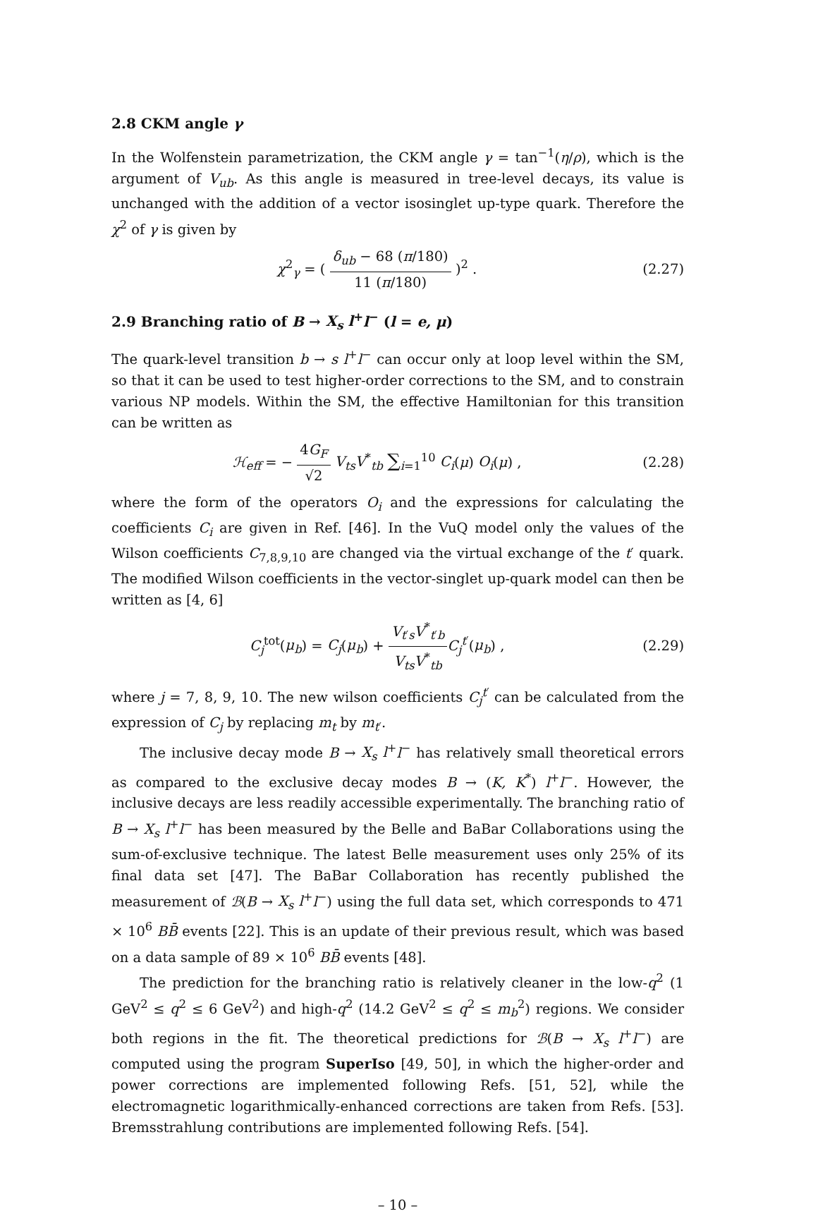2.8 CKM angle γ
In the Wolfenstein parametrization, the CKM angle γ = tan<sup>−1</sup>(η/ρ), which is the argument of V<sub>ub</sub>. As this angle is measured in tree-level decays, its value is unchanged with the addition of a vector isosinglet up-type quark. Therefore the χ<sup>2</sup> of γ is given by
χ<sup>2</sup><sub>γ</sub> = ( δ<sub>ub</sub> − 68 (π/180) 11 (π/180) )<sup>2</sup> .
(2.27)
2.9 Branching ratio of B → X<sub>s</sub> l<sup>+</sup>l<sup>−</sup> (l = e, μ)
The quark-level transition b → s l<sup>+</sup>l<sup>−</sup> can occur only at loop level within the SM, so that it can be used to test higher-order corrections to the SM, and to constrain various NP models. Within the SM, the effective Hamiltonian for this transition can be written as
ℋ<sub>eff</sub> = − 4G<sub>F</sub> √2 V<sub>ts</sub>V<sup>*</sup><sub>tb</sub> ∑<sub>i=1</sub><sup>10</sup> C<sub>i</sub>(μ) O<sub>i</sub>(μ) ,
(2.28)
where the form of the operators O<sub>i</sub> and the expressions for calculating the coefficients C<sub>i</sub> are given in Ref. [46]. In the VuQ model only the values of the Wilson coefficients C<sub>7,8,9,10</sub> are changed via the virtual exchange of the t′ quark. The modified Wilson coefficients in the vector-singlet up-quark model can then be written as [4, 6]
C<sub>j</sub><sup>tot</sup>(μ<sub>b</sub>) = C<sub>j</sub>(μ<sub>b</sub>) + V<sub>t′s</sub>V<sup>*</sup><sub>t′b</sub> V<sub>ts</sub>V<sup>*</sup><sub>tb</sub> C<sub>j</sub><sup>t′</sup>(μ<sub>b</sub>) ,
(2.29)
where j = 7, 8, 9, 10. The new wilson coefficients C<sub>j</sub><sup>t′</sup> can be calculated from the expression of C<sub>j</sub> by replacing m<sub>t</sub> by m<sub>t′</sub>.
The inclusive decay mode B → X<sub>s</sub> l<sup>+</sup>l<sup>−</sup> has relatively small theoretical errors as compared to the exclusive decay modes B → (K, K<sup>*</sup>) l<sup>+</sup>l<sup>−</sup>. However, the inclusive decays are less readily accessible experimentally. The branching ratio of B → X<sub>s</sub> l<sup>+</sup>l<sup>−</sup> has been measured by the Belle and BaBar Collaborations using the sum-of-exclusive technique. The latest Belle measurement uses only 25% of its final data set [47]. The BaBar Collaboration has recently published the measurement of ℬ(B → X<sub>s</sub> l<sup>+</sup>l<sup>−</sup>) using the full data set, which corresponds to 471 × 10<sup>6</sup> BB̄ events [22]. This is an update of their previous result, which was based on a data sample of 89 × 10<sup>6</sup> BB̄ events [48].
The prediction for the branching ratio is relatively cleaner in the low-q<sup>2</sup> (1 GeV<sup>2</sup> ≤ q<sup>2</sup> ≤ 6 GeV<sup>2</sup>) and high-q<sup>2</sup> (14.2 GeV<sup>2</sup> ≤ q<sup>2</sup> ≤ m<sub>b</sub><sup>2</sup>) regions. We consider both regions in the fit. The theoretical predictions for ℬ(B → X<sub>s</sub> l<sup>+</sup>l<sup>−</sup>) are computed using the program SuperIso [49, 50], in which the higher-order and power corrections are implemented following Refs. [51, 52], while the electromagnetic logarithmically-enhanced corrections are taken from Refs. [53]. Bremsstrahlung contributions are implemented following Refs. [54].
– 10 –